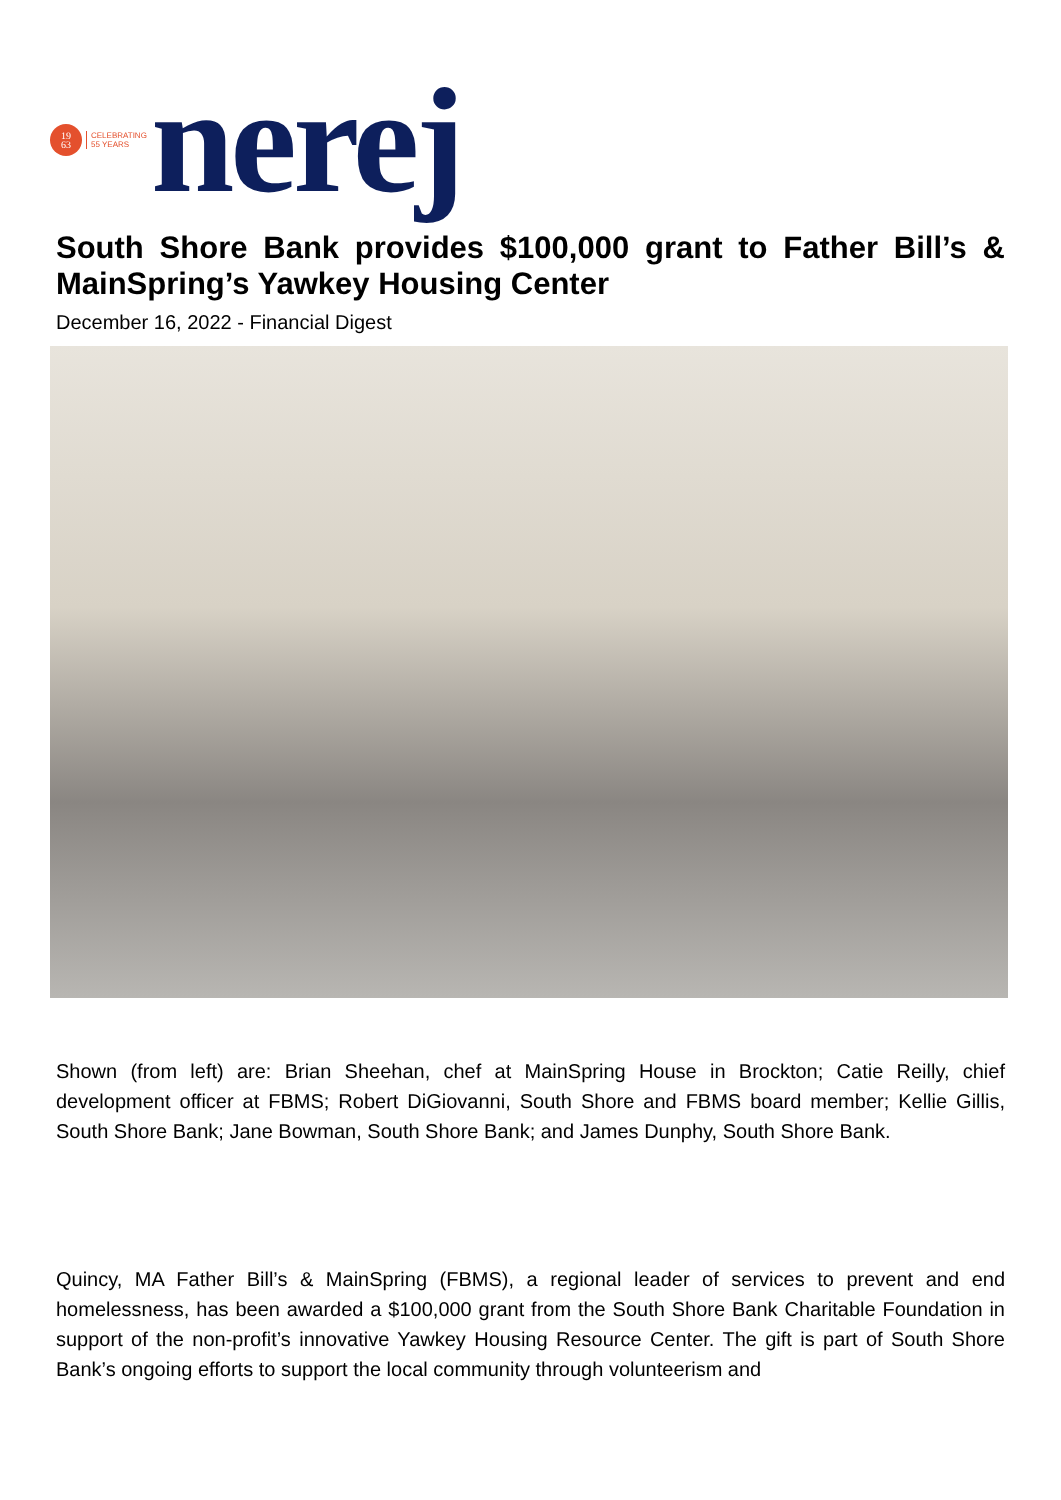19
63
CELEBRATING
55 YEARS
nerej
South Shore Bank provides $100,000 grant to Father Bill’s & MainSpring’s Yawkey Housing Center
December 16, 2022 - Financial Digest
Shown (from left) are: Brian Sheehan, chef at MainSpring House in Brockton; Catie Reilly, chief development officer at FBMS; Robert DiGiovanni, South Shore and FBMS board member; Kellie Gillis, South Shore Bank; Jane Bowman, South Shore Bank; and James Dunphy, South Shore Bank.
Quincy, MA Father Bill’s & MainSpring (FBMS), a regional leader of services to prevent and end homelessness, has been awarded a $100,000 grant from the South Shore Bank Charitable Foundation in support of the non-profit’s innovative Yawkey Housing Resource Center. The gift is part of South Shore Bank’s ongoing efforts to support the local community through volunteerism and